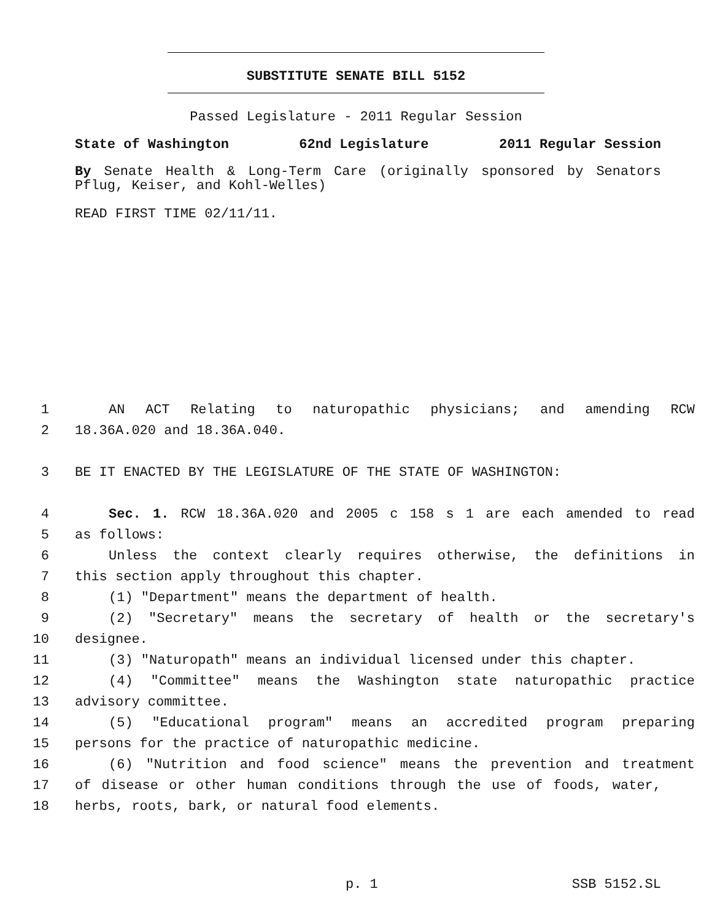SUBSTITUTE SENATE BILL 5152
Passed Legislature - 2011 Regular Session
State of Washington 62nd Legislature 2011 Regular Session
By Senate Health & Long-Term Care (originally sponsored by Senators Pflug, Keiser, and Kohl-Welles)
READ FIRST TIME 02/11/11.
1 AN ACT Relating to naturopathic physicians; and amending RCW
2 18.36A.020 and 18.36A.040.
3 BE IT ENACTED BY THE LEGISLATURE OF THE STATE OF WASHINGTON:
4 Sec. 1. RCW 18.36A.020 and 2005 c 158 s 1 are each amended to read
5 as follows:
6 Unless the context clearly requires otherwise, the definitions in
7 this section apply throughout this chapter.
8 (1) "Department" means the department of health.
9 (2) "Secretary" means the secretary of health or the secretary's
10 designee.
11 (3) "Naturopath" means an individual licensed under this chapter.
12 (4) "Committee" means the Washington state naturopathic practice
13 advisory committee.
14 (5) "Educational program" means an accredited program preparing
15 persons for the practice of naturopathic medicine.
16 (6) "Nutrition and food science" means the prevention and treatment
17 of disease or other human conditions through the use of foods, water,
18 herbs, roots, bark, or natural food elements.
p. 1 SSB 5152.SL